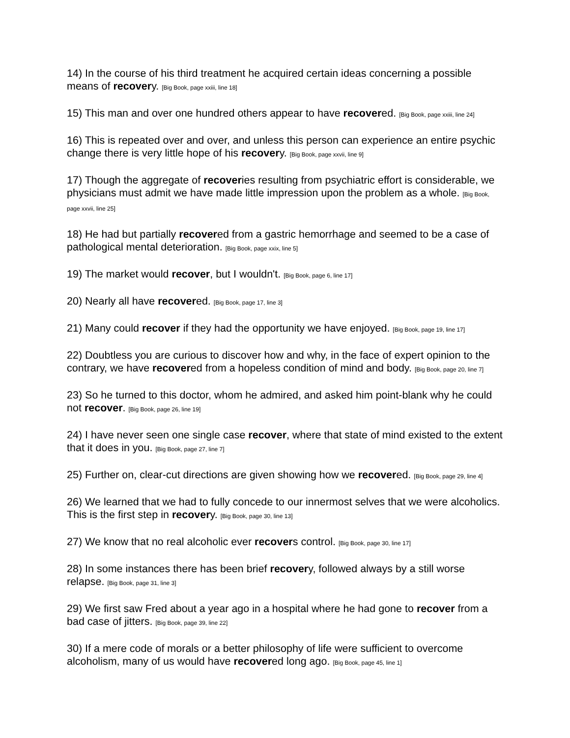14) In the course of his third treatment he acquired certain ideas concerning a possible means of recovery. [Big Book, page xxiii, line 18]
15) This man and over one hundred others appear to have recovered. [Big Book, page xxiii, line 24]
16) This is repeated over and over, and unless this person can experience an entire psychic change there is very little hope of his recovery. [Big Book, page xxvii, line 9]
17) Though the aggregate of recoveries resulting from psychiatric effort is considerable, we physicians must admit we have made little impression upon the problem as a whole. [Big Book, page xxvii, line 25]
18) He had but partially recovered from a gastric hemorrhage and seemed to be a case of pathological mental deterioration. [Big Book, page xxix, line 5]
19) The market would recover, but I wouldn't. [Big Book, page 6, line 17]
20) Nearly all have recovered. [Big Book, page 17, line 3]
21) Many could recover if they had the opportunity we have enjoyed. [Big Book, page 19, line 17]
22) Doubtless you are curious to discover how and why, in the face of expert opinion to the contrary, we have recovered from a hopeless condition of mind and body. [Big Book, page 20, line 7]
23) So he turned to this doctor, whom he admired, and asked him point-blank why he could not recover. [Big Book, page 26, line 19]
24) I have never seen one single case recover, where that state of mind existed to the extent that it does in you. [Big Book, page 27, line 7]
25) Further on, clear-cut directions are given showing how we recovered. [Big Book, page 29, line 4]
26) We learned that we had to fully concede to our innermost selves that we were alcoholics. This is the first step in recovery. [Big Book, page 30, line 13]
27) We know that no real alcoholic ever recovers control. [Big Book, page 30, line 17]
28) In some instances there has been brief recovery, followed always by a still worse relapse. [Big Book, page 31, line 3]
29) We first saw Fred about a year ago in a hospital where he had gone to recover from a bad case of jitters. [Big Book, page 39, line 22]
30) If a mere code of morals or a better philosophy of life were sufficient to overcome alcoholism, many of us would have recovered long ago. [Big Book, page 45, line 1]